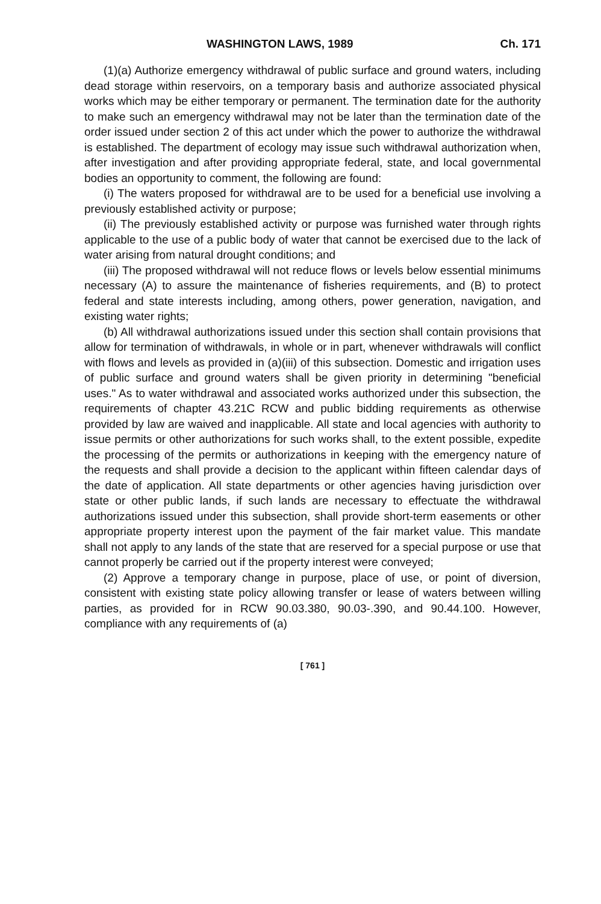WASHINGTON LAWS, 1989 Ch. 171
(1)(a) Authorize emergency withdrawal of public surface and ground waters, including dead storage within reservoirs, on a temporary basis and authorize associated physical works which may be either temporary or permanent. The termination date for the authority to make such an emergency withdrawal may not be later than the termination date of the order issued under section 2 of this act under which the power to authorize the withdrawal is established. The department of ecology may issue such withdrawal authorization when, after investigation and after providing appropriate federal, state, and local governmental bodies an opportunity to comment, the following are found:
(i) The waters proposed for withdrawal are to be used for a beneficial use involving a previously established activity or purpose;
(ii) The previously established activity or purpose was furnished water through rights applicable to the use of a public body of water that cannot be exercised due to the lack of water arising from natural drought conditions; and
(iii) The proposed withdrawal will not reduce flows or levels below essential minimums necessary (A) to assure the maintenance of fisheries requirements, and (B) to protect federal and state interests including, among others, power generation, navigation, and existing water rights;
(b) All withdrawal authorizations issued under this section shall contain provisions that allow for termination of withdrawals, in whole or in part, whenever withdrawals will conflict with flows and levels as provided in (a)(iii) of this subsection. Domestic and irrigation uses of public surface and ground waters shall be given priority in determining "beneficial uses." As to water withdrawal and associated works authorized under this subsection, the requirements of chapter 43.21C RCW and public bidding requirements as otherwise provided by law are waived and inapplicable. All state and local agencies with authority to issue permits or other authorizations for such works shall, to the extent possible, expedite the processing of the permits or authorizations in keeping with the emergency nature of the requests and shall provide a decision to the applicant within fifteen calendar days of the date of application. All state departments or other agencies having jurisdiction over state or other public lands, if such lands are necessary to effectuate the withdrawal authorizations issued under this subsection, shall provide short-term easements or other appropriate property interest upon the payment of the fair market value. This mandate shall not apply to any lands of the state that are reserved for a special purpose or use that cannot properly be carried out if the property interest were conveyed;
(2) Approve a temporary change in purpose, place of use, or point of diversion, consistent with existing state policy allowing transfer or lease of waters between willing parties, as provided for in RCW 90.03.380, 90.03-.390, and 90.44.100. However, compliance with any requirements of (a)
[ 761 ]